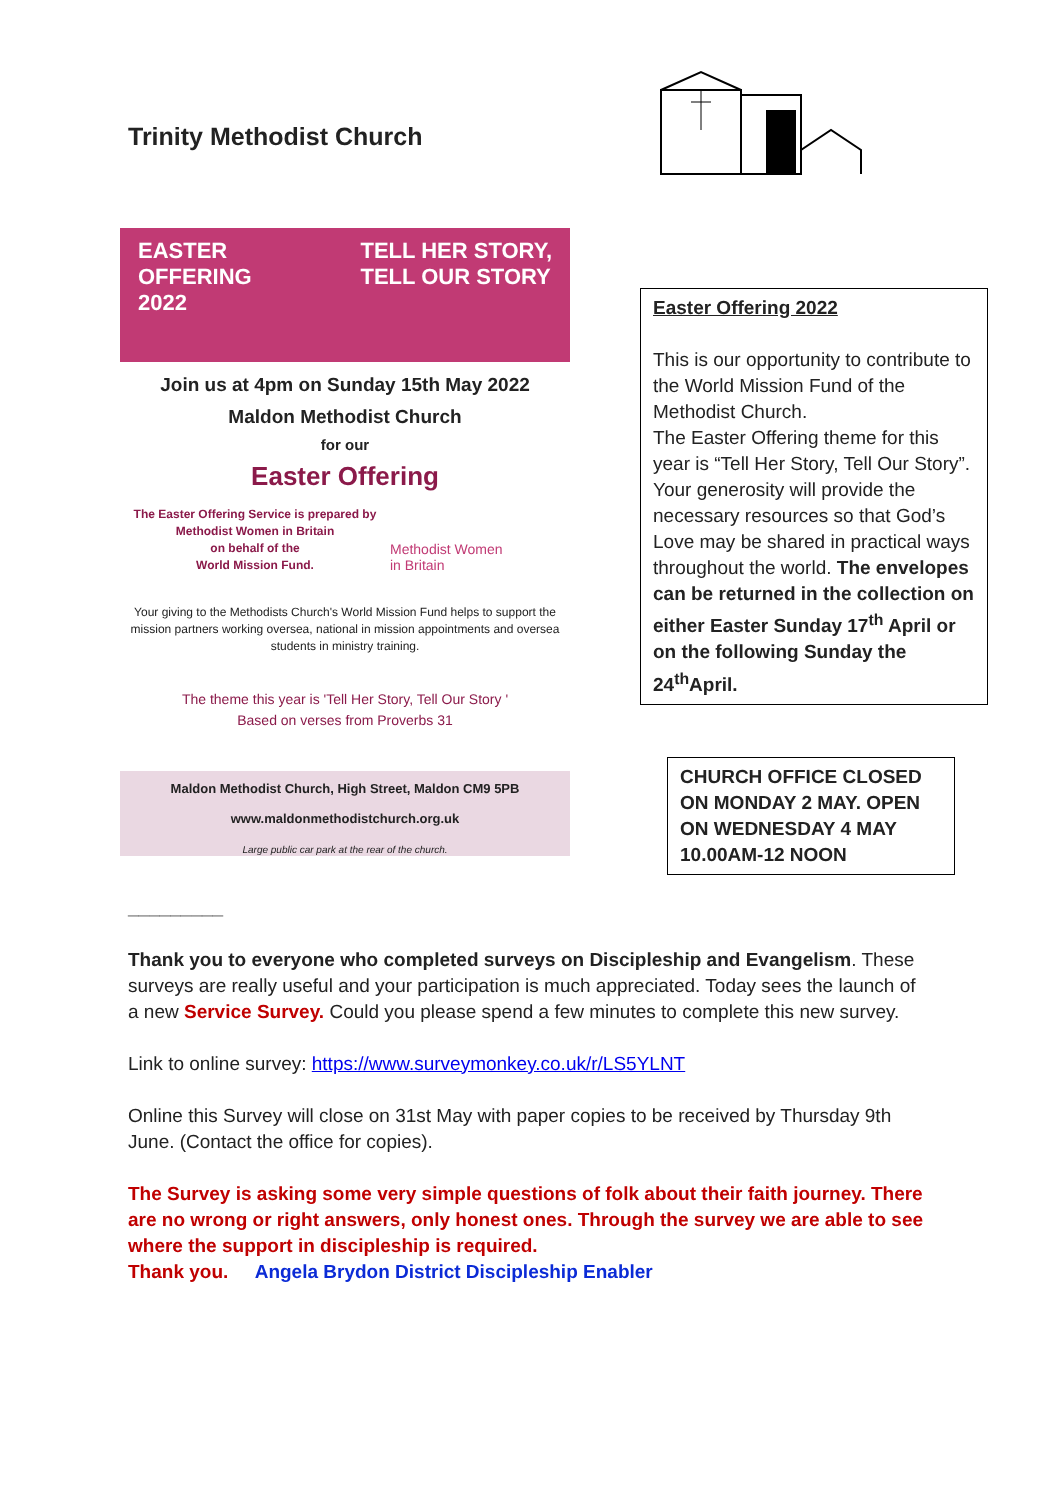Trinity Methodist Church
EASTER
OFFERING
2022
TELL HER STORY,
TELL OUR STORY
Join us at 4pm on Sunday 15th May 2022
Maldon Methodist Church
for our
Easter Offering
The Easter Offering Service is prepared by
Methodist Women in Britain
on behalf of the
World Mission Fund.
Methodist Women
in Britain
Your giving to the Methodists Church's World Mission Fund helps to support the mission partners working oversea, national in mission appointments and oversea students in ministry training.
The theme this year is 'Tell Her Story, Tell Our Story '
Based on verses from Proverbs 31
Maldon Methodist Church, High Street, Maldon CM9 5PB
www.maldonmethodistchurch.org.uk
Large public car park at the rear of the church.
Easter Offering 2022
This is our opportunity to contribute to the World Mission Fund of the Methodist Church.
The Easter Offering theme for this year is “Tell Her Story, Tell Our Story”.
Your generosity will provide the necessary resources so that God’s Love may be shared in practical ways throughout the world. The envelopes can be returned in the collection on either Easter Sunday 17<sup>th</sup> April or on the following Sunday the 24<sup>th</sup>April.
CHURCH OFFICE CLOSED ON MONDAY 2 MAY. OPEN ON WEDNESDAY 4 MAY 10.00AM-12 NOON
_________
Thank you to everyone who completed surveys on Discipleship and Evangelism. These surveys are really useful and your participation is much appreciated. Today sees the launch of a new Service Survey. Could you please spend a few minutes to complete this new survey.
Link to online survey: https://www.surveymonkey.co.uk/r/LS5YLNT
Online this Survey will close on 31st May with paper copies to be received by Thursday 9th June. (Contact the office for copies).
The Survey is asking some very simple questions of folk about their faith journey. There are no wrong or right answers, only honest ones. Through the survey we are able to see where the support in discipleship is required.
Thank you. Angela Brydon District Discipleship Enabler